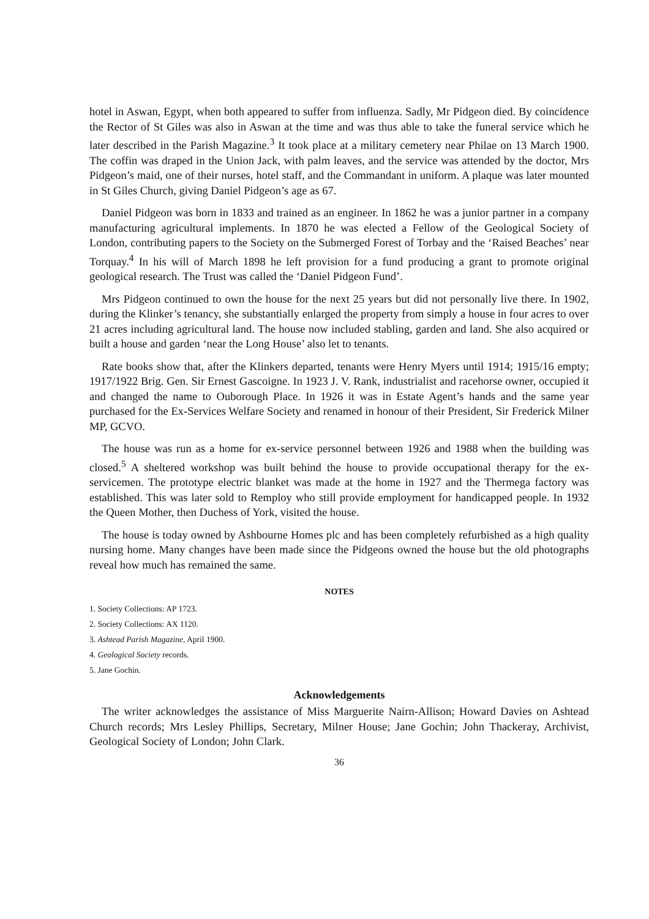hotel in Aswan, Egypt, when both appeared to suffer from influenza. Sadly, Mr Pidgeon died. By coincidence the Rector of St Giles was also in Aswan at the time and was thus able to take the funeral service which he later described in the Parish Magazine.<sup>3</sup> It took place at a military cemetery near Philae on 13 March 1900. The coffin was draped in the Union Jack, with palm leaves, and the service was attended by the doctor, Mrs Pidgeon’s maid, one of their nurses, hotel staff, and the Commandant in uniform. A plaque was later mounted in St Giles Church, giving Daniel Pidgeon’s age as 67.
Daniel Pidgeon was born in 1833 and trained as an engineer. In 1862 he was a junior partner in a company manufacturing agricultural implements. In 1870 he was elected a Fellow of the Geological Society of London, contributing papers to the Society on the Submerged Forest of Torbay and the ‘Raised Beaches’ near Torquay.<sup>4</sup> In his will of March 1898 he left provision for a fund producing a grant to promote original geological research. The Trust was called the ‘Daniel Pidgeon Fund’.
Mrs Pidgeon continued to own the house for the next 25 years but did not personally live there. In 1902, during the Klinker’s tenancy, she substantially enlarged the property from simply a house in four acres to over 21 acres including agricultural land. The house now included stabling, garden and land. She also acquired or built a house and garden ‘near the Long House’ also let to tenants.
Rate books show that, after the Klinkers departed, tenants were Henry Myers until 1914; 1915/16 empty; 1917/1922 Brig. Gen. Sir Ernest Gascoigne. In 1923 J. V. Rank, industrialist and racehorse owner, occupied it and changed the name to Ouborough Place. In 1926 it was in Estate Agent’s hands and the same year purchased for the Ex-Services Welfare Society and renamed in honour of their President, Sir Frederick Milner MP, GCVO.
The house was run as a home for ex-service personnel between 1926 and 1988 when the building was closed.<sup>5</sup> A sheltered workshop was built behind the house to provide occupational therapy for the ex-servicemen. The prototype electric blanket was made at the home in 1927 and the Thermega factory was established. This was later sold to Remploy who still provide employment for handicapped people. In 1932 the Queen Mother, then Duchess of York, visited the house.
The house is today owned by Ashbourne Homes plc and has been completely refurbished as a high quality nursing home. Many changes have been made since the Pidgeons owned the house but the old photographs reveal how much has remained the same.
NOTES
1. Society Collections: AP 1723.
2. Society Collections: AX 1120.
3. Ashtead Parish Magazine, April 1900.
4. Geological Society records.
5. Jane Gochin.
Acknowledgements
The writer acknowledges the assistance of Miss Marguerite Nairn-Allison; Howard Davies on Ashtead Church records; Mrs Lesley Phillips, Secretary, Milner House; Jane Gochin; John Thackeray, Archivist, Geological Society of London; John Clark.
36